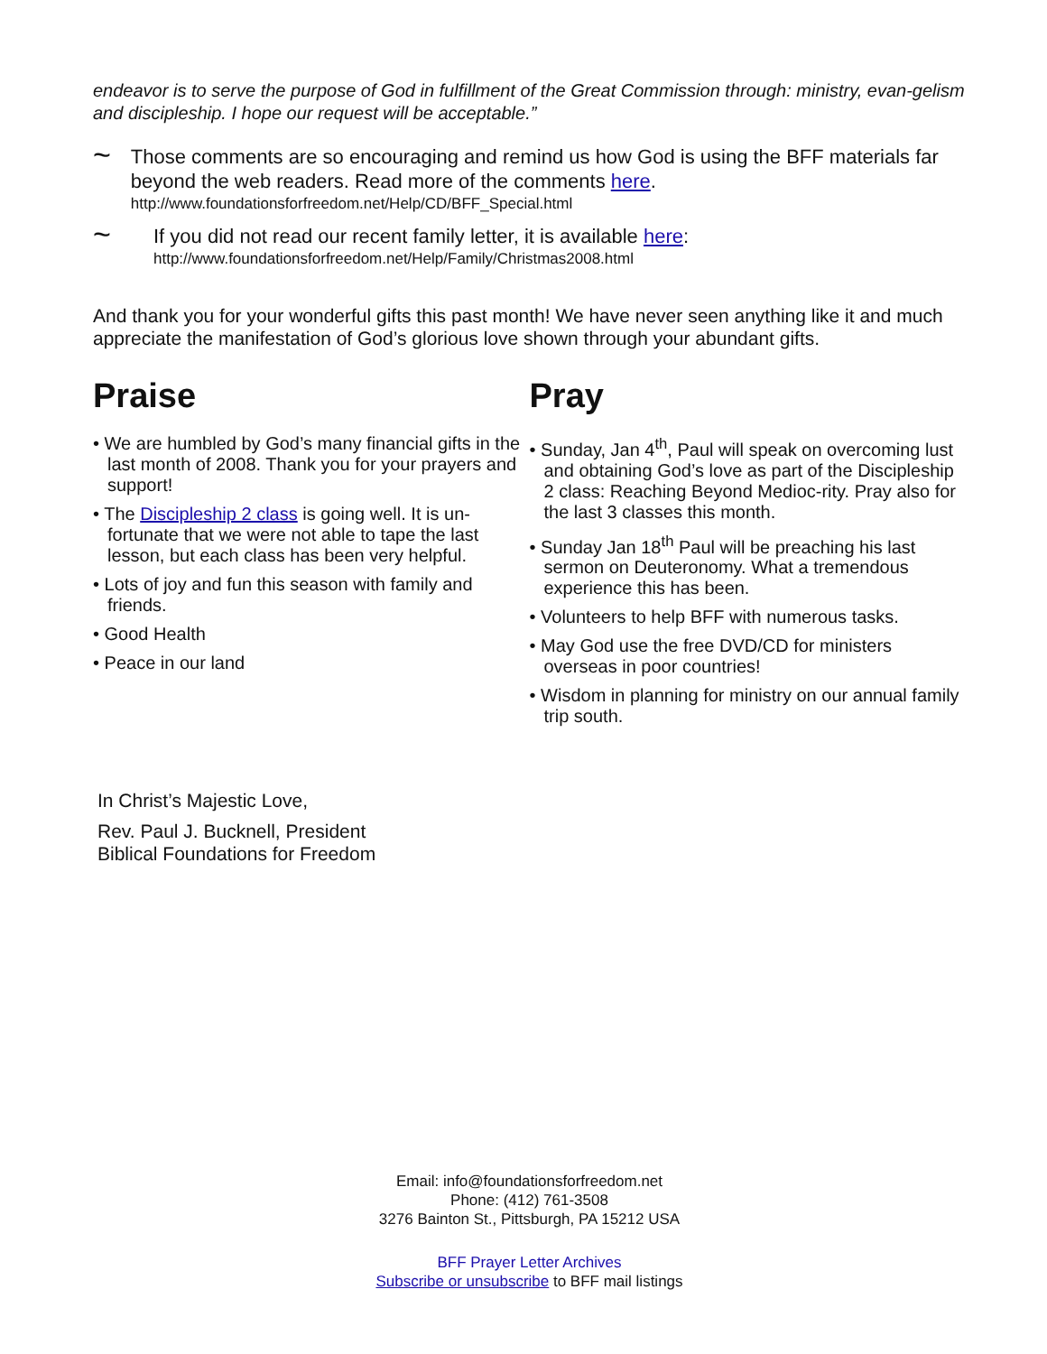endeavor is to serve the purpose of God in fulfillment of the Great Commission through: ministry, evan-gelism and discipleship. I hope our request will be acceptable.”
~
Those comments are so encouraging and remind us how God is using the BFF materials far beyond the web readers. Read more of the comments here.
http://www.foundationsforfreedom.net/Help/CD/BFF_Special.html
~
If you did not read our recent family letter, it is available here:
http://www.foundationsforfreedom.net/Help/Family/Christmas2008.html
And thank you for your wonderful gifts this past month! We have never seen anything like it and much appreciate the manifestation of God’s glorious love shown through your abundant gifts.
Praise
• We are humbled by God’s many financial gifts in the last month of 2008. Thank you for your prayers and support!
• The Discipleship 2 class is going well. It is un-fortunate that we were not able to tape the last lesson, but each class has been very helpful.
• Lots of joy and fun this season with family and friends.
• Good Health
• Peace in our land
Pray
• Sunday, Jan 4<sup>th</sup>, Paul will speak on overcoming lust and obtaining God’s love as part of the Discipleship 2 class: Reaching Beyond Medioc-rity. Pray also for the last 3 classes this month.
• Sunday Jan 18<sup>th</sup> Paul will be preaching his last sermon on Deuteronomy. What a tremendous experience this has been.
• Volunteers to help BFF with numerous tasks.
• May God use the free DVD/CD for ministers overseas in poor countries!
• Wisdom in planning for ministry on our annual family trip south.
In Christ’s Majestic Love,
Rev. Paul J. Bucknell, President
Biblical Foundations for Freedom
Email: info@foundationsforfreedom.net
Phone: (412) 761-3508
3276 Bainton St., Pittsburgh, PA 15212 USA
BFF Prayer Letter Archives
Subscribe or unsubscribe to BFF mail listings